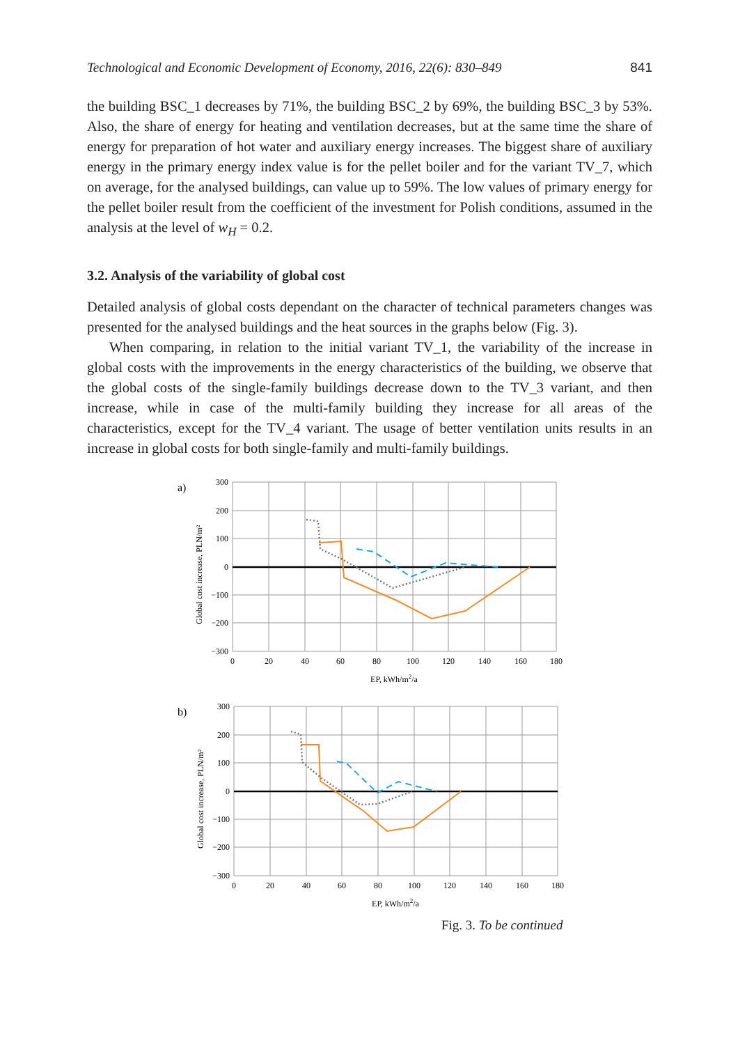Technological and Economic Development of Economy, 2016, 22(6): 830–849 841
the building BSC_1 decreases by 71%, the building BSC_2 by 69%, the building BSC_3 by 53%. Also, the share of energy for heating and ventilation decreases, but at the same time the share of energy for preparation of hot water and auxiliary energy increases. The biggest share of auxiliary energy in the primary energy index value is for the pellet boiler and for the variant TV_7, which on average, for the analysed buildings, can value up to 59%. The low values of primary energy for the pellet boiler result from the coefficient of the investment for Polish conditions, assumed in the analysis at the level of w<sub>H</sub> = 0.2.
3.2. Analysis of the variability of global cost
Detailed analysis of global costs dependant on the character of technical parameters changes was presented for the analysed buildings and the heat sources in the graphs below (Fig. 3).
When comparing, in relation to the initial variant TV_1, the variability of the increase in global costs with the improvements in the energy characteristics of the building, we observe that the global costs of the single-family buildings decrease down to the TV_3 variant, and then increase, while in case of the multi-family building they increase for all areas of the characteristics, except for the TV_4 variant. The usage of better ventilation units results in an increase in global costs for both single-family and multi-family buildings.
a)
300
200
100
0
−100
−200
−300
0
20
40
60
80
100
120
140
160
180
EP, kWh/m2/a
Global cost increase, PLN/m²
b)
300
200
100
0
−100
−200
−300
0
20
40
60
80
100
120
140
160
180
EP, kWh/m2/a
Global cost increase, PLN/m²
Fig. 3. To be continued